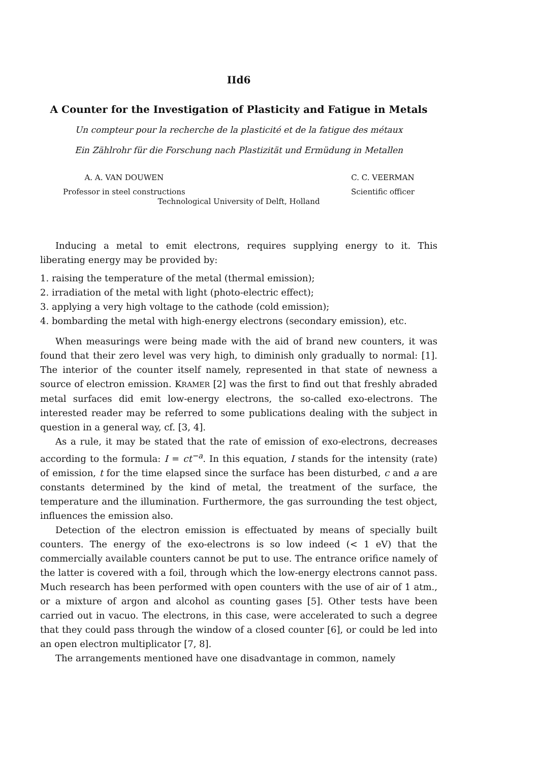IId6
A Counter for the Investigation of Plasticity and Fatigue in Metals
Un compteur pour la recherche de la plasticité et de la fatigue des métaux
Ein Zählrohr für die Forschung nach Plastizität und Ermüdung in Metallen
A. A. VAN DOUWEN
Professor in steel constructions
C. C. VEERMAN
Scientific officer
Technological University of Delft, Holland
Inducing a metal to emit electrons, requires supplying energy to it. This liberating energy may be provided by:
1. raising the temperature of the metal (thermal emission);
2. irradiation of the metal with light (photo-electric effect);
3. applying a very high voltage to the cathode (cold emission);
4. bombarding the metal with high-energy electrons (secondary emission), etc.
When measurings were being made with the aid of brand new counters, it was found that their zero level was very high, to diminish only gradually to normal: [1]. The interior of the counter itself namely, represented in that state of newness a source of electron emission. KRAMER [2] was the first to find out that freshly abraded metal surfaces did emit low-energy electrons, the so-called exo-electrons. The interested reader may be referred to some publications dealing with the subject in question in a general way, cf. [3, 4].
As a rule, it may be stated that the rate of emission of exo-electrons, decreases according to the formula: I = ct<sup>−a</sup>. In this equation, I stands for the intensity (rate) of emission, t for the time elapsed since the surface has been disturbed, c and a are constants determined by the kind of metal, the treatment of the surface, the temperature and the illumination. Furthermore, the gas surrounding the test object, influences the emission also.
Detection of the electron emission is effectuated by means of specially built counters. The energy of the exo-electrons is so low indeed (< 1 eV) that the commercially available counters cannot be put to use. The entrance orifice namely of the latter is covered with a foil, through which the low-energy electrons cannot pass. Much research has been performed with open counters with the use of air of 1 atm., or a mixture of argon and alcohol as counting gases [5]. Other tests have been carried out in vacuo. The electrons, in this case, were accelerated to such a degree that they could pass through the window of a closed counter [6], or could be led into an open electron multiplicator [7, 8].
The arrangements mentioned have one disadvantage in common, namely